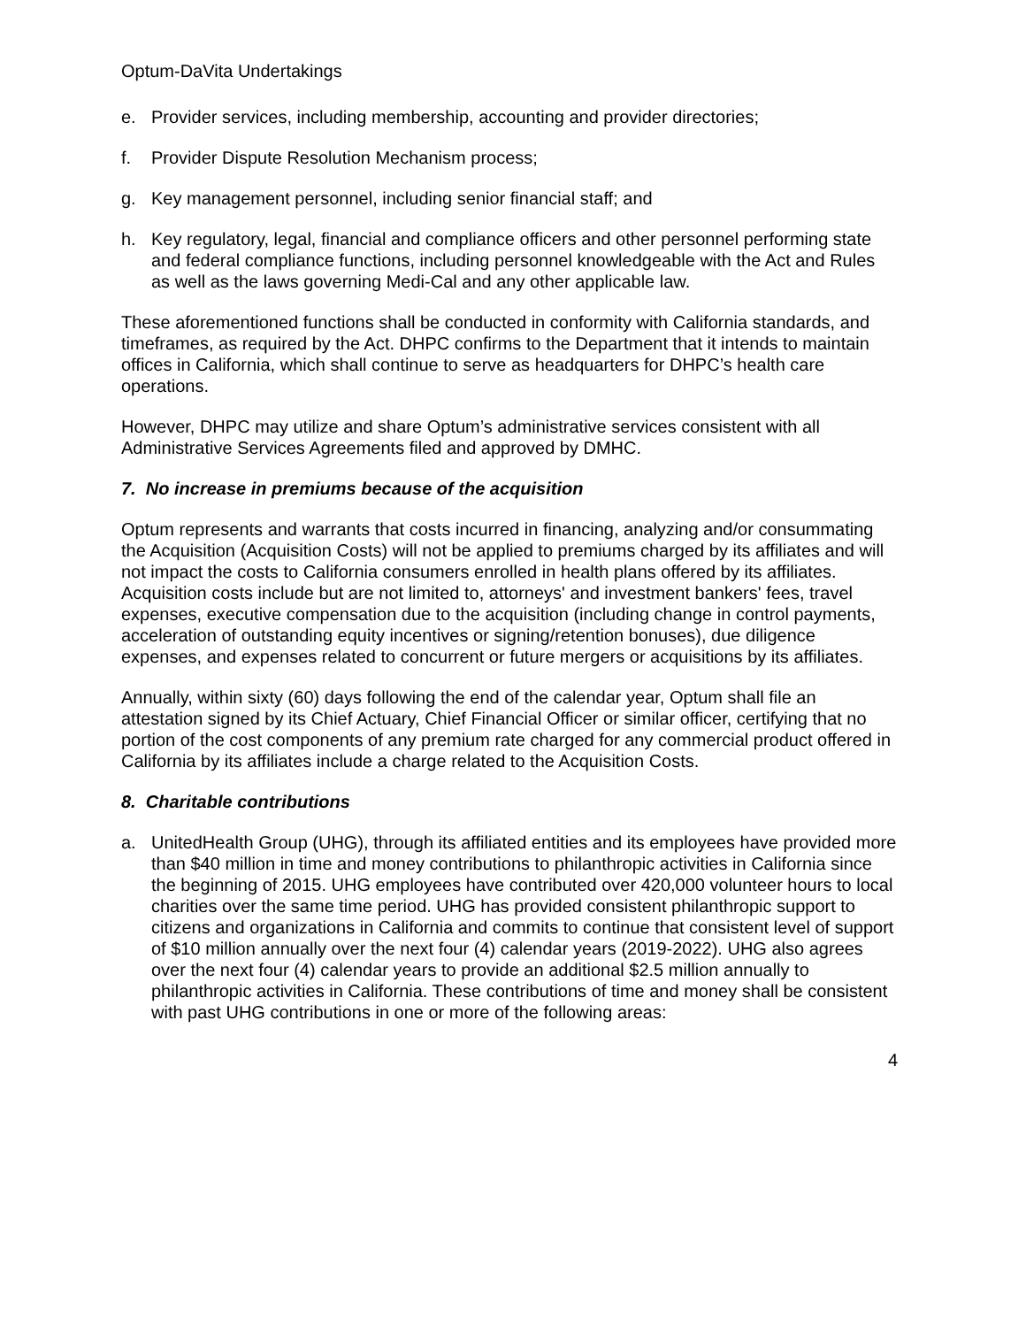Optum-DaVita Undertakings
e. Provider services, including membership, accounting and provider directories;
f. Provider Dispute Resolution Mechanism process;
g. Key management personnel, including senior financial staff; and
h. Key regulatory, legal, financial and compliance officers and other personnel performing state and federal compliance functions, including personnel knowledgeable with the Act and Rules as well as the laws governing Medi-Cal and any other applicable law.
These aforementioned functions shall be conducted in conformity with California standards, and timeframes, as required by the Act. DHPC confirms to the Department that it intends to maintain offices in California, which shall continue to serve as headquarters for DHPC’s health care operations.
However, DHPC may utilize and share Optum’s administrative services consistent with all Administrative Services Agreements filed and approved by DMHC.
7. No increase in premiums because of the acquisition
Optum represents and warrants that costs incurred in financing, analyzing and/or consummating the Acquisition (Acquisition Costs) will not be applied to premiums charged by its affiliates and will not impact the costs to California consumers enrolled in health plans offered by its affiliates. Acquisition costs include but are not limited to, attorneys' and investment bankers' fees, travel expenses, executive compensation due to the acquisition (including change in control payments, acceleration of outstanding equity incentives or signing/retention bonuses), due diligence expenses, and expenses related to concurrent or future mergers or acquisitions by its affiliates.
Annually, within sixty (60) days following the end of the calendar year, Optum shall file an attestation signed by its Chief Actuary, Chief Financial Officer or similar officer, certifying that no portion of the cost components of any premium rate charged for any commercial product offered in California by its affiliates include a charge related to the Acquisition Costs.
8. Charitable contributions
a. UnitedHealth Group (UHG), through its affiliated entities and its employees have provided more than $40 million in time and money contributions to philanthropic activities in California since the beginning of 2015. UHG employees have contributed over 420,000 volunteer hours to local charities over the same time period. UHG has provided consistent philanthropic support to citizens and organizations in California and commits to continue that consistent level of support of $10 million annually over the next four (4) calendar years (2019-2022). UHG also agrees over the next four (4) calendar years to provide an additional $2.5 million annually to philanthropic activities in California. These contributions of time and money shall be consistent with past UHG contributions in one or more of the following areas:
4